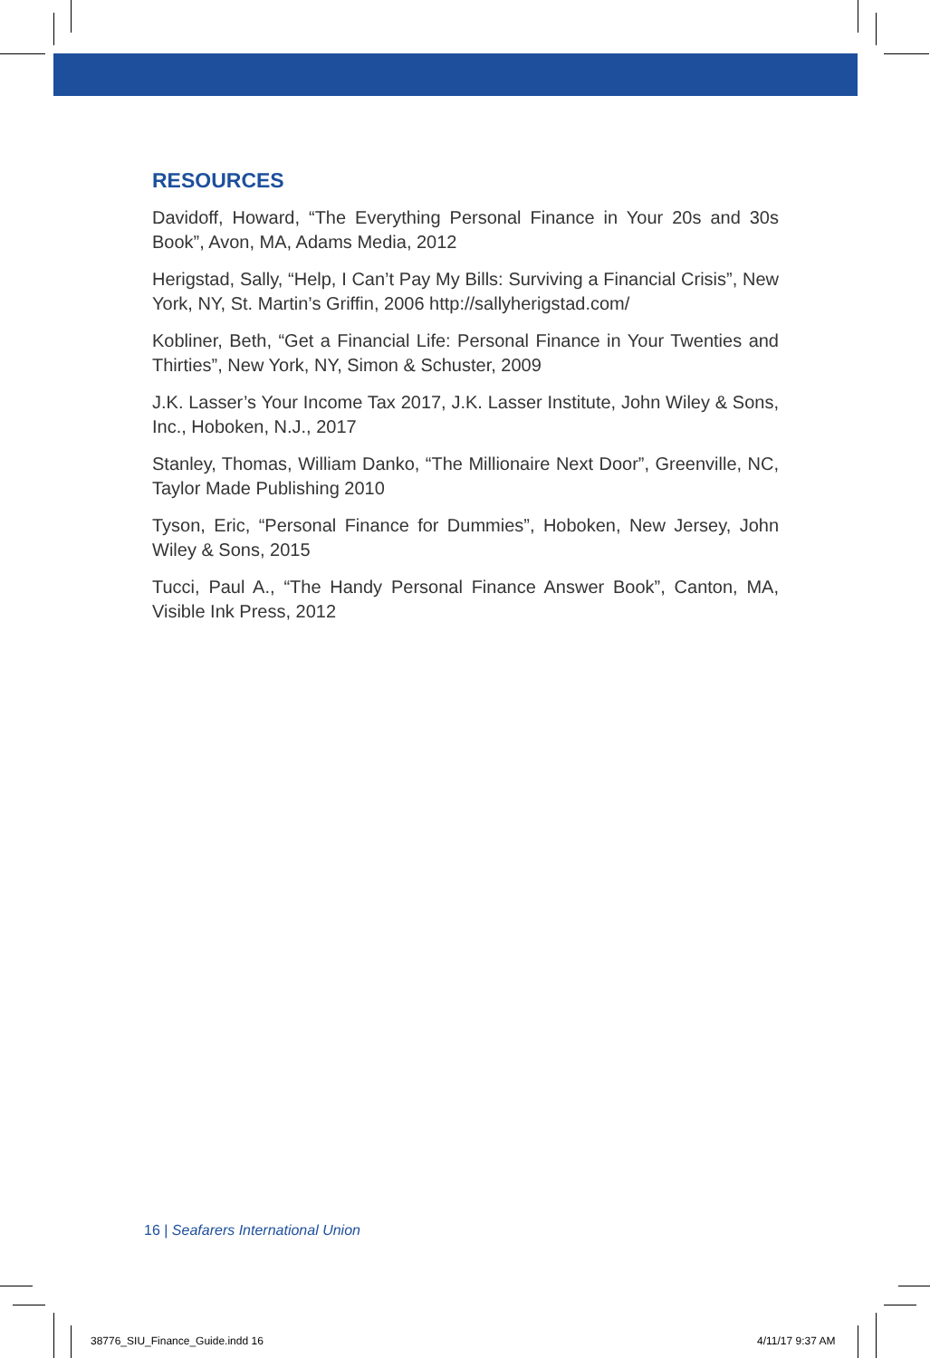RESOURCES
Davidoff, Howard, “The Everything Personal Finance in Your 20s and 30s Book”, Avon, MA, Adams Media, 2012
Herigstad, Sally, “Help, I Can’t Pay My Bills: Surviving a Financial Crisis”, New York, NY, St. Martin’s Griffin, 2006 http://sallyherigstad.com/
Kobliner, Beth, “Get a Financial Life: Personal Finance in Your Twenties and Thirties”, New York, NY, Simon & Schuster, 2009
J.K. Lasser’s Your Income Tax 2017, J.K. Lasser Institute, John Wiley & Sons, Inc., Hoboken, N.J., 2017
Stanley, Thomas, William Danko, “The Millionaire Next Door”, Greenville, NC, Taylor Made Publishing 2010
Tyson, Eric, “Personal Finance for Dummies”, Hoboken, New Jersey, John Wiley & Sons, 2015
Tucci, Paul A., “The Handy Personal Finance Answer Book”, Canton, MA, Visible Ink Press, 2012
16 | Seafarers International Union
38776_SIU_Finance_Guide.indd 16
4/11/17 9:37 AM